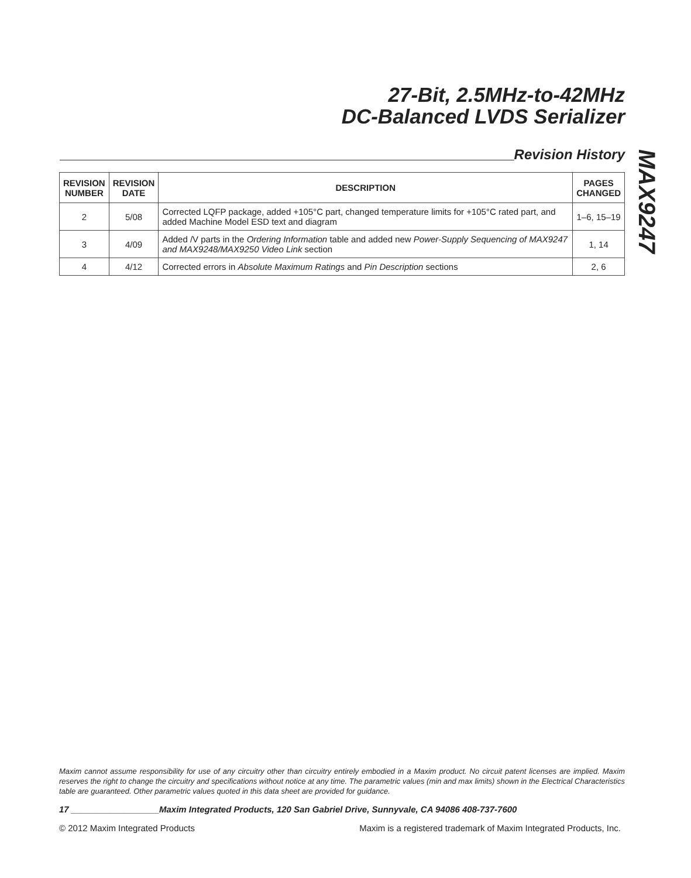27-Bit, 2.5MHz-to-42MHz
DC-Balanced LVDS Serializer
Revision History
MAX9247
| REVISION NUMBER | REVISION DATE | DESCRIPTION | PAGES CHANGED |
| --- | --- | --- | --- |
| 2 | 5/08 | Corrected LQFP package, added +105°C part, changed temperature limits for +105°C rated part, and added Machine Model ESD text and diagram | 1–6, 15–19 |
| 3 | 4/09 | Added /V parts in the Ordering Information table and added new Power-Supply Sequencing of MAX9247 and MAX9248/MAX9250 Video Link section | 1, 14 |
| 4 | 4/12 | Corrected errors in Absolute Maximum Ratings and Pin Description sections | 2, 6 |
Maxim cannot assume responsibility for use of any circuitry other than circuitry entirely embodied in a Maxim product. No circuit patent licenses are implied. Maxim reserves the right to change the circuitry and specifications without notice at any time. The parametric values (min and max limits) shown in the Electrical Characteristics table are guaranteed. Other parametric values quoted in this data sheet are provided for guidance.
17 __________________Maxim Integrated Products, 120 San Gabriel Drive, Sunnyvale, CA 94086 408-737-7600
© 2012 Maxim Integrated Products Maxim is a registered trademark of Maxim Integrated Products, Inc.